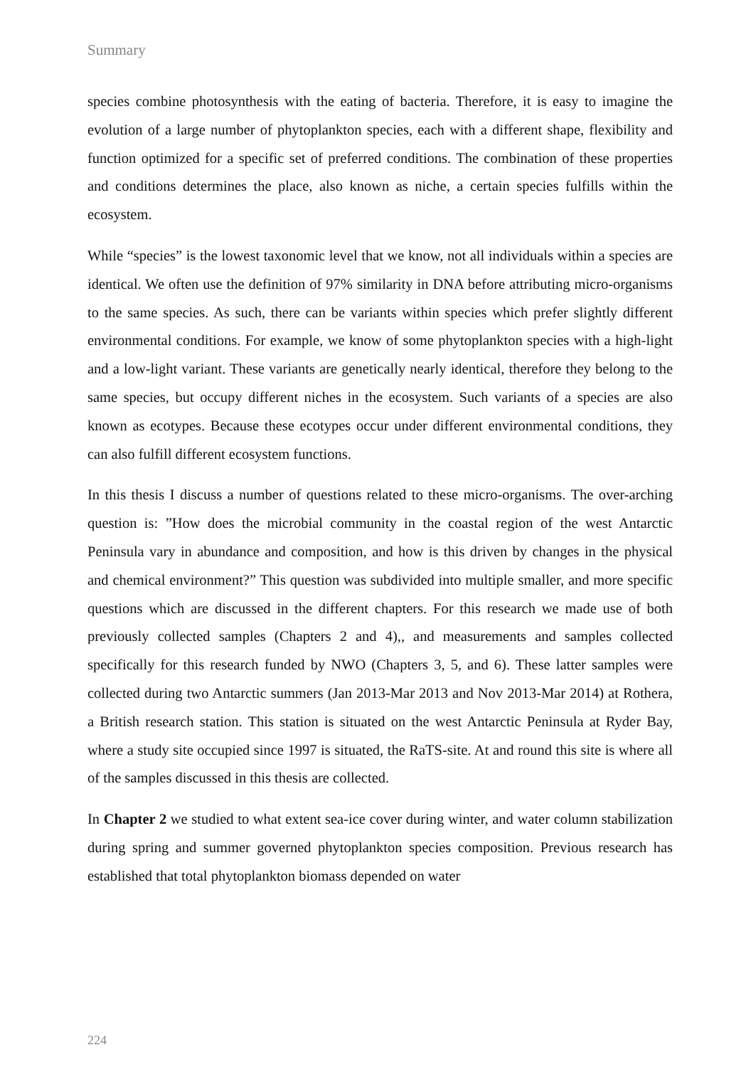Summary
species combine photosynthesis with the eating of bacteria. Therefore, it is easy to imagine the evolution of a large number of phytoplankton species, each with a different shape, flexibility and function optimized for a specific set of preferred conditions. The combination of these properties and conditions determines the place, also known as niche, a certain species fulfills within the ecosystem.
While “species” is the lowest taxonomic level that we know, not all individuals within a species are identical. We often use the definition of 97% similarity in DNA before attributing micro-organisms to the same species. As such, there can be variants within species which prefer slightly different environmental conditions. For example, we know of some phytoplankton species with a high-light and a low-light variant. These variants are genetically nearly identical, therefore they belong to the same species, but occupy different niches in the ecosystem. Such variants of a species are also known as ecotypes. Because these ecotypes occur under different environmental conditions, they can also fulfill different ecosystem functions.
In this thesis I discuss a number of questions related to these micro-organisms. The over-arching question is: ”How does the microbial community in the coastal region of the west Antarctic Peninsula vary in abundance and composition, and how is this driven by changes in the physical and chemical environment?” This question was subdivided into multiple smaller, and more specific questions which are discussed in the different chapters. For this research we made use of both previously collected samples (Chapters 2 and 4),, and measurements and samples collected specifically for this research funded by NWO (Chapters 3, 5, and 6). These latter samples were collected during two Antarctic summers (Jan 2013-Mar 2013 and Nov 2013-Mar 2014) at Rothera, a British research station. This station is situated on the west Antarctic Peninsula at Ryder Bay, where a study site occupied since 1997 is situated, the RaTS-site. At and round this site is where all of the samples discussed in this thesis are collected.
In Chapter 2 we studied to what extent sea-ice cover during winter, and water column stabilization during spring and summer governed phytoplankton species composition. Previous research has established that total phytoplankton biomass depended on water
224